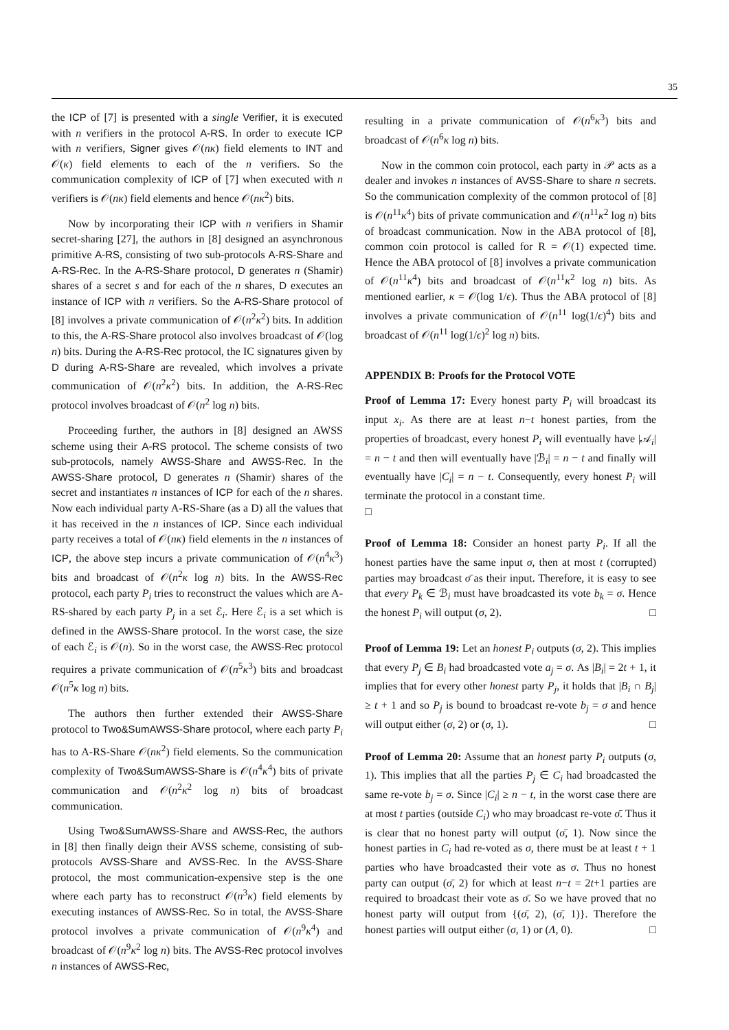35
the ICP of [7] is presented with a single Verifier, it is executed with n verifiers in the protocol A-RS. In order to execute ICP with n verifiers, Signer gives 𝒪(nκ) field elements to INT and 𝒪(κ) field elements to each of the n verifiers. So the communication complexity of ICP of [7] when executed with n verifiers is 𝒪(nκ) field elements and hence 𝒪(nκ<sup>2</sup>) bits.
Now by incorporating their ICP with n verifiers in Shamir secret-sharing [27], the authors in [8] designed an asynchronous primitive A-RS, consisting of two sub-protocols A-RS-Share and A-RS-Rec. In the A-RS-Share protocol, D generates n (Shamir) shares of a secret s and for each of the n shares, D executes an instance of ICP with n verifiers. So the A-RS-Share protocol of [8] involves a private communication of 𝒪(n<sup>2</sup>κ<sup>2</sup>) bits. In addition to this, the A-RS-Share protocol also involves broadcast of 𝒪(log n) bits. During the A-RS-Rec protocol, the IC signatures given by D during A-RS-Share are revealed, which involves a private communication of 𝒪(n<sup>2</sup>κ<sup>2</sup>) bits. In addition, the A-RS-Rec protocol involves broadcast of 𝒪(n<sup>2</sup> log n) bits.
Proceeding further, the authors in [8] designed an AWSS scheme using their A-RS protocol. The scheme consists of two sub-protocols, namely AWSS-Share and AWSS-Rec. In the AWSS-Share protocol, D generates n (Shamir) shares of the secret and instantiates n instances of ICP for each of the n shares. Now each individual party A-RS-Share (as a D) all the values that it has received in the n instances of ICP. Since each individual party receives a total of 𝒪(nκ) field elements in the n instances of ICP, the above step incurs a private communication of 𝒪(n<sup>4</sup>κ<sup>3</sup>) bits and broadcast of 𝒪(n<sup>2</sup>κ log n) bits. In the AWSS-Rec protocol, each party P<sub>i</sub> tries to reconstruct the values which are A-RS-shared by each party P<sub>j</sub> in a set ℰ<sub>i</sub>. Here ℰ<sub>i</sub> is a set which is defined in the AWSS-Share protocol. In the worst case, the size of each ℰ<sub>i</sub> is 𝒪(n). So in the worst case, the AWSS-Rec protocol requires a private communication of 𝒪(n<sup>5</sup>κ<sup>3</sup>) bits and broadcast 𝒪(n<sup>5</sup>κ log n) bits.
The authors then further extended their AWSS-Share protocol to Two&SumAWSS-Share protocol, where each party P<sub>i</sub> has to A-RS-Share 𝒪(nκ<sup>2</sup>) field elements. So the communication complexity of Two&SumAWSS-Share is 𝒪(n<sup>4</sup>κ<sup>4</sup>) bits of private communication and 𝒪(n<sup>2</sup>κ<sup>2</sup> log n) bits of broadcast communication.
Using Two&SumAWSS-Share and AWSS-Rec, the authors in [8] then finally deign their AVSS scheme, consisting of sub-protocols AVSS-Share and AVSS-Rec. In the AVSS-Share protocol, the most communication-expensive step is the one where each party has to reconstruct 𝒪(n<sup>3</sup>κ) field elements by executing instances of AWSS-Rec. So in total, the AVSS-Share protocol involves a private communication of 𝒪(n<sup>9</sup>κ<sup>4</sup>) and broadcast of 𝒪(n<sup>9</sup>κ<sup>2</sup> log n) bits. The AVSS-Rec protocol involves n instances of AWSS-Rec,
resulting in a private communication of 𝒪(n<sup>6</sup>κ<sup>3</sup>) bits and broadcast of 𝒪(n<sup>6</sup>κ log n) bits.
Now in the common coin protocol, each party in 𝒫 acts as a dealer and invokes n instances of AVSS-Share to share n secrets. So the communication complexity of the common protocol of [8] is 𝒪(n<sup>11</sup>κ<sup>4</sup>) bits of private communication and 𝒪(n<sup>11</sup>κ<sup>2</sup> log n) bits of broadcast communication. Now in the ABA protocol of [8], common coin protocol is called for R = 𝒪(1) expected time. Hence the ABA protocol of [8] involves a private communication of 𝒪(n<sup>11</sup>κ<sup>4</sup>) bits and broadcast of 𝒪(n<sup>11</sup>κ<sup>2</sup> log n) bits. As mentioned earlier, κ = 𝒪(log 1/ϵ). Thus the ABA protocol of [8] involves a private communication of 𝒪(n<sup>11</sup> log(1/ϵ)<sup>4</sup>) bits and broadcast of 𝒪(n<sup>11</sup> log(1/ϵ)<sup>2</sup> log n) bits.
APPENDIX B: Proofs for the Protocol VOTE
Proof of Lemma 17: Every honest party P<sub>i</sub> will broadcast its input x<sub>i</sub>. As there are at least n−t honest parties, from the properties of broadcast, every honest P<sub>i</sub> will eventually have |𝒜<sub>i</sub>| = n − t and then will eventually have |ℬ<sub>i</sub>| = n − t and finally will eventually have |C<sub>i</sub>| = n − t. Consequently, every honest P<sub>i</sub> will terminate the protocol in a constant time.
□
Proof of Lemma 18: Consider an honest party P<sub>i</sub>. If all the honest parties have the same input σ, then at most t (corrupted) parties may broadcast σ̄ as their input. Therefore, it is easy to see that every P<sub>k</sub> ∈ ℬ<sub>i</sub> must have broadcasted its vote b<sub>k</sub> = σ. Hence the honest P<sub>i</sub> will output (σ, 2). □
Proof of Lemma 19: Let an honest P<sub>i</sub> outputs (σ, 2). This implies that every P<sub>j</sub> ∈ B<sub>i</sub> had broadcasted vote a<sub>j</sub> = σ. As |B<sub>i</sub>| = 2t + 1, it implies that for every other honest party P<sub>j</sub>, it holds that |B<sub>i</sub> ∩ B<sub>j</sub>| ≥ t + 1 and so P<sub>j</sub> is bound to broadcast re-vote b<sub>j</sub> = σ and hence will output either (σ, 2) or (σ, 1). □
Proof of Lemma 20: Assume that an honest party P<sub>i</sub> outputs (σ, 1). This implies that all the parties P<sub>j</sub> ∈ C<sub>i</sub> had broadcasted the same re-vote b<sub>j</sub> = σ. Since |C<sub>i</sub>| ≥ n − t, in the worst case there are at most t parties (outside C<sub>i</sub>) who may broadcast re-vote σ̄. Thus it is clear that no honest party will output (σ̄, 1). Now since the honest parties in C<sub>i</sub> had re-voted as σ, there must be at least t + 1 parties who have broadcasted their vote as σ. Thus no honest party can output (σ̄, 2) for which at least n−t = 2t+1 parties are required to broadcast their vote as σ̄. So we have proved that no honest party will output from {(σ̄, 2), (σ̄, 1)}. Therefore the honest parties will output either (σ, 1) or (Λ, 0). □